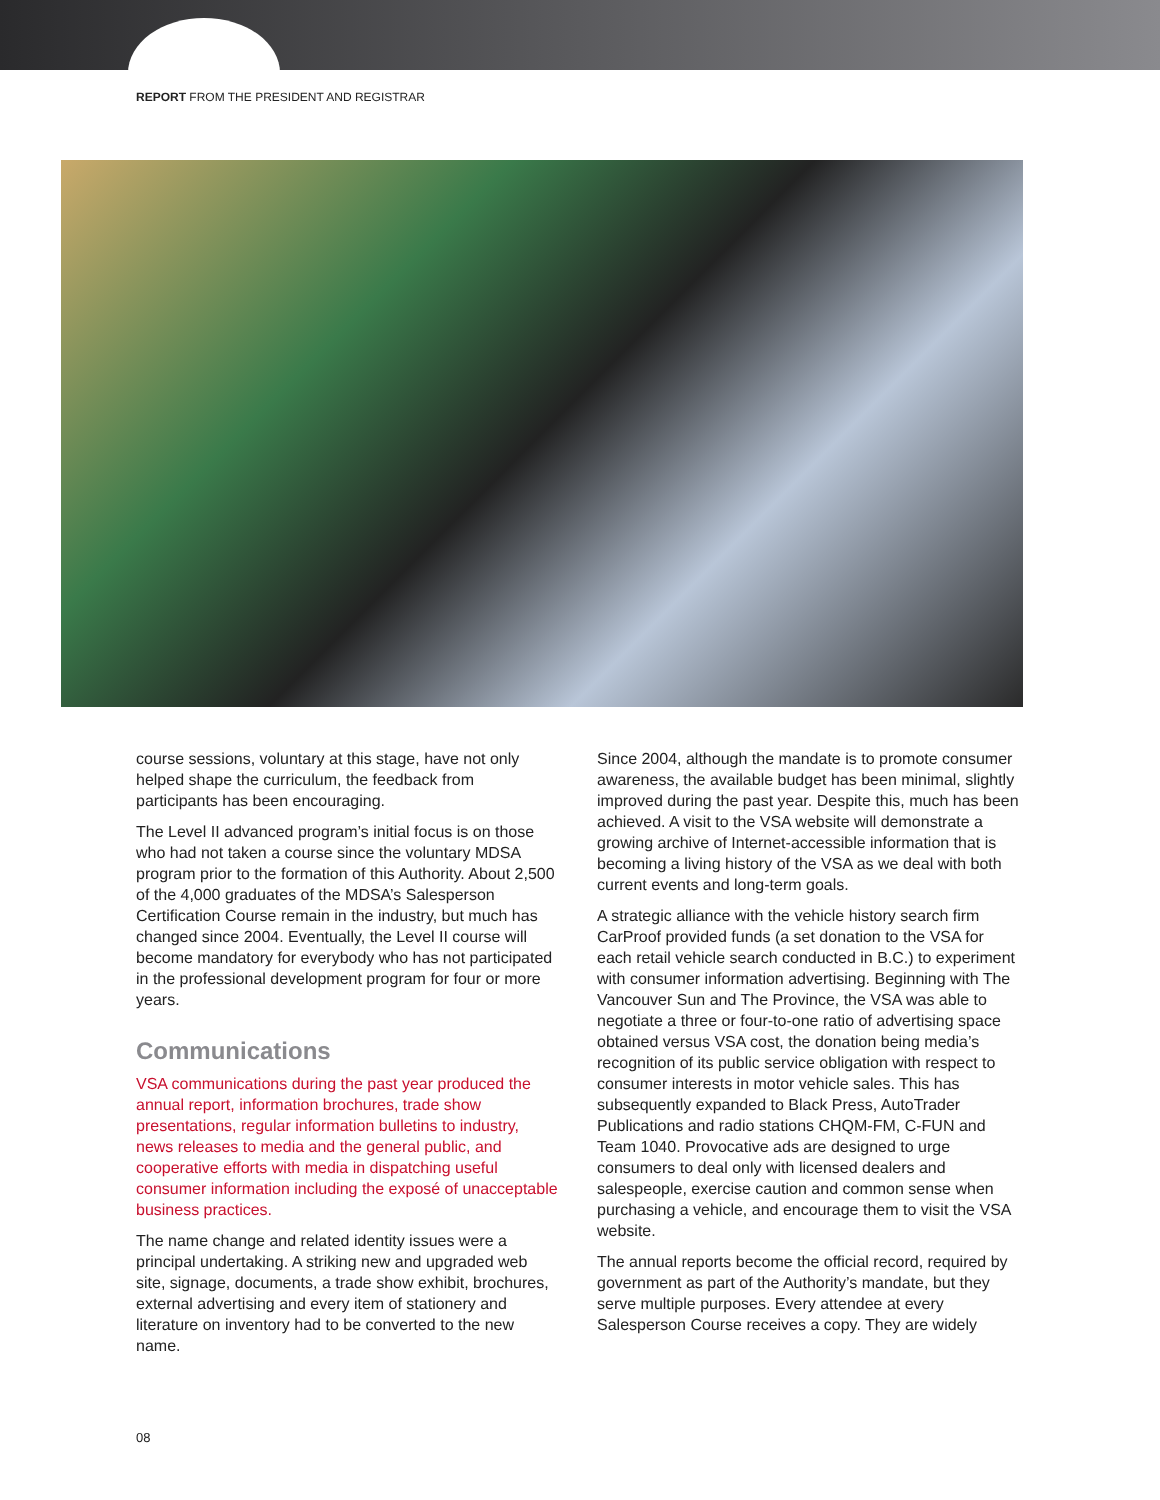REPORT FROM THE PRESIDENT AND REGISTRAR
course sessions, voluntary at this stage, have not only helped shape the curriculum, the feedback from participants has been encouraging.
The Level II advanced program’s initial focus is on those who had not taken a course since the voluntary MDSA program prior to the formation of this Authority. About 2,500 of the 4,000 graduates of the MDSA’s Salesperson Certification Course remain in the industry, but much has changed since 2004. Eventually, the Level II course will become mandatory for everybody who has not participated in the professional development program for four or more years.
Communications
VSA communications during the past year produced the annual report, information brochures, trade show presentations, regular information bulletins to industry, news releases to media and the general public, and cooperative efforts with media in dispatching useful consumer information including the exposé of unacceptable business practices.
The name change and related identity issues were a principal undertaking. A striking new and upgraded web site, signage, documents, a trade show exhibit, brochures, external advertising and every item of stationery and literature on inventory had to be converted to the new name.
Since 2004, although the mandate is to promote consumer awareness, the available budget has been minimal, slightly improved during the past year. Despite this, much has been achieved. A visit to the VSA website will demonstrate a growing archive of Internet-accessible information that is becoming a living history of the VSA as we deal with both current events and long-term goals.
A strategic alliance with the vehicle history search firm CarProof provided funds (a set donation to the VSA for each retail vehicle search conducted in B.C.) to experiment with consumer information advertising. Beginning with The Vancouver Sun and The Province, the VSA was able to negotiate a three or four-to-one ratio of advertising space obtained versus VSA cost, the donation being media’s recognition of its public service obligation with respect to consumer interests in motor vehicle sales. This has subsequently expanded to Black Press, AutoTrader Publications and radio stations CHQM-FM, C-FUN and Team 1040. Provocative ads are designed to urge consumers to deal only with licensed dealers and salespeople, exercise caution and common sense when purchasing a vehicle, and encourage them to visit the VSA website.
The annual reports become the official record, required by government as part of the Authority’s mandate, but they serve multiple purposes. Every attendee at every Salesperson Course receives a copy. They are widely
08